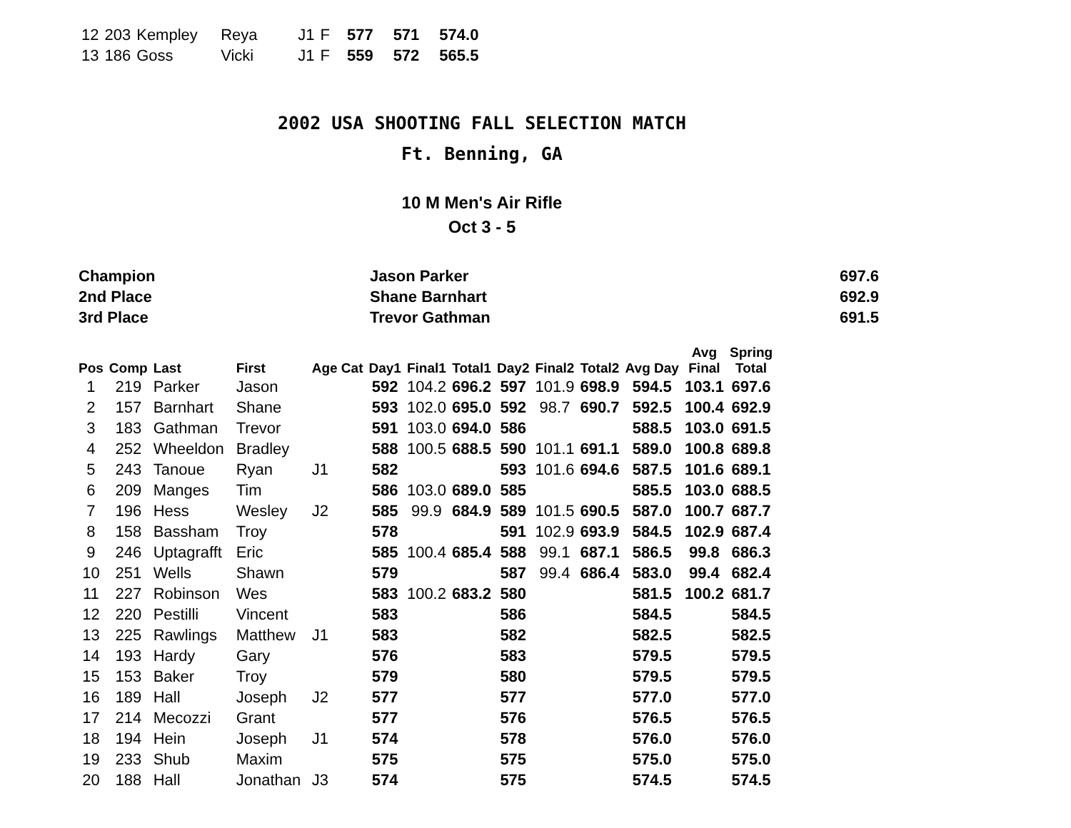| 12 | 203 | Kempley | Reya | J1 | F | 577 | 571 | 574.0 |
| 13 | 186 | Goss | Vicki | J1 | F | 559 | 572 | 565.5 |
2002 USA SHOOTING FALL SELECTION MATCH
Ft. Benning, GA
10 M Men's Air Rifle
Oct 3 - 5
| Champion | Jason Parker | 697.6 |
| 2nd Place | Shane Barnhart | 692.9 |
| 3rd Place | Trevor Gathman | 691.5 |
| Pos | Comp | Last | First | Age Cat | Day1 | Final1 | Total1 | Day2 | Final2 | Total2 | Avg Day | Avg Final | Spring Total |
| --- | --- | --- | --- | --- | --- | --- | --- | --- | --- | --- | --- | --- | --- |
| 1 | 219 | Parker | Jason | | 592 | 104.2 | 696.2 | 597 | 101.9 | 698.9 | 594.5 | 103.1 | 697.6 |
| 2 | 157 | Barnhart | Shane | | 593 | 102.0 | 695.0 | 592 | 98.7 | 690.7 | 592.5 | 100.4 | 692.9 |
| 3 | 183 | Gathman | Trevor | | 591 | 103.0 | 694.0 | 586 | | | 588.5 | 103.0 | 691.5 |
| 4 | 252 | Wheeldon | Bradley | | 588 | 100.5 | 688.5 | 590 | 101.1 | 691.1 | 589.0 | 100.8 | 689.8 |
| 5 | 243 | Tanoue | Ryan | J1 | 582 | | | 593 | 101.6 | 694.6 | 587.5 | 101.6 | 689.1 |
| 6 | 209 | Manges | Tim | | 586 | 103.0 | 689.0 | 585 | | | 585.5 | 103.0 | 688.5 |
| 7 | 196 | Hess | Wesley | J2 | 585 | 99.9 | 684.9 | 589 | 101.5 | 690.5 | 587.0 | 100.7 | 687.7 |
| 8 | 158 | Bassham | Troy | | 578 | | | 591 | 102.9 | 693.9 | 584.5 | 102.9 | 687.4 |
| 9 | 246 | Uptagrafft | Eric | | 585 | 100.4 | 685.4 | 588 | 99.1 | 687.1 | 586.5 | 99.8 | 686.3 |
| 10 | 251 | Wells | Shawn | | 579 | | | 587 | 99.4 | 686.4 | 583.0 | 99.4 | 682.4 |
| 11 | 227 | Robinson | Wes | | 583 | 100.2 | 683.2 | 580 | | | 581.5 | 100.2 | 681.7 |
| 12 | 220 | Pestilli | Vincent | | 583 | | | 586 | | | 584.5 | | 584.5 |
| 13 | 225 | Rawlings | Matthew | J1 | 583 | | | 582 | | | 582.5 | | 582.5 |
| 14 | 193 | Hardy | Gary | | 576 | | | 583 | | | 579.5 | | 579.5 |
| 15 | 153 | Baker | Troy | | 579 | | | 580 | | | 579.5 | | 579.5 |
| 16 | 189 | Hall | Joseph | J2 | 577 | | | 577 | | | 577.0 | | 577.0 |
| 17 | 214 | Mecozzi | Grant | | 577 | | | 576 | | | 576.5 | | 576.5 |
| 18 | 194 | Hein | Joseph | J1 | 574 | | | 578 | | | 576.0 | | 576.0 |
| 19 | 233 | Shub | Maxim | | 575 | | | 575 | | | 575.0 | | 575.0 |
| 20 | 188 | Hall | Jonathan | J3 | 574 | | | 575 | | | 574.5 | | 574.5 |